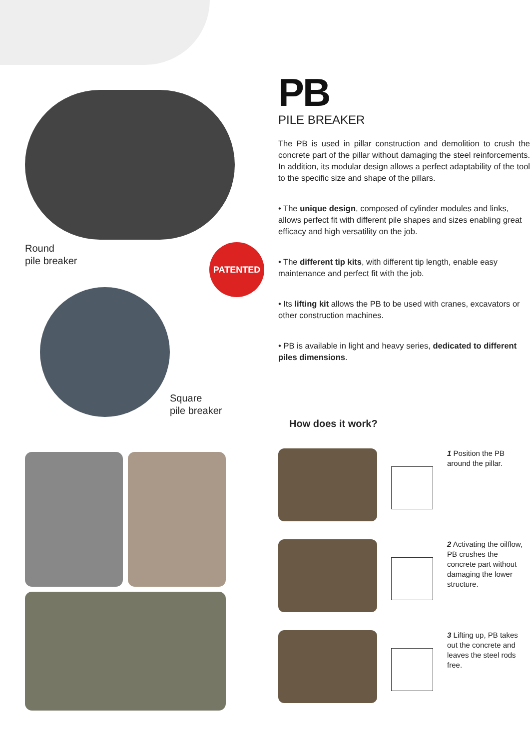Round
pile breaker
PATENTED
Square
pile breaker
PB
PILE BREAKER
The PB is used in pillar construction and demolition to crush the concrete part of the pillar without damaging the steel reinforcements. In addition, its modular design allows a perfect adaptability of the tool to the specific size and shape of the pillars.
• The unique design, composed of cylinder modules and links, allows perfect fit with different pile shapes and sizes enabling great efficacy and high versatility on the job.
• The different tip kits, with different tip length, enable easy maintenance and perfect fit with the job.
• Its lifting kit allows the PB to be used with cranes, excavators or other construction machines.
• PB is available in light and heavy series, dedicated to different piles dimensions.
How does it work?
1 Position the PB around the pillar.
2 Activating the oilflow, PB crushes the concrete part without damaging the lower structure.
3 Lifting up, PB takes out the concrete and leaves the steel rods free.